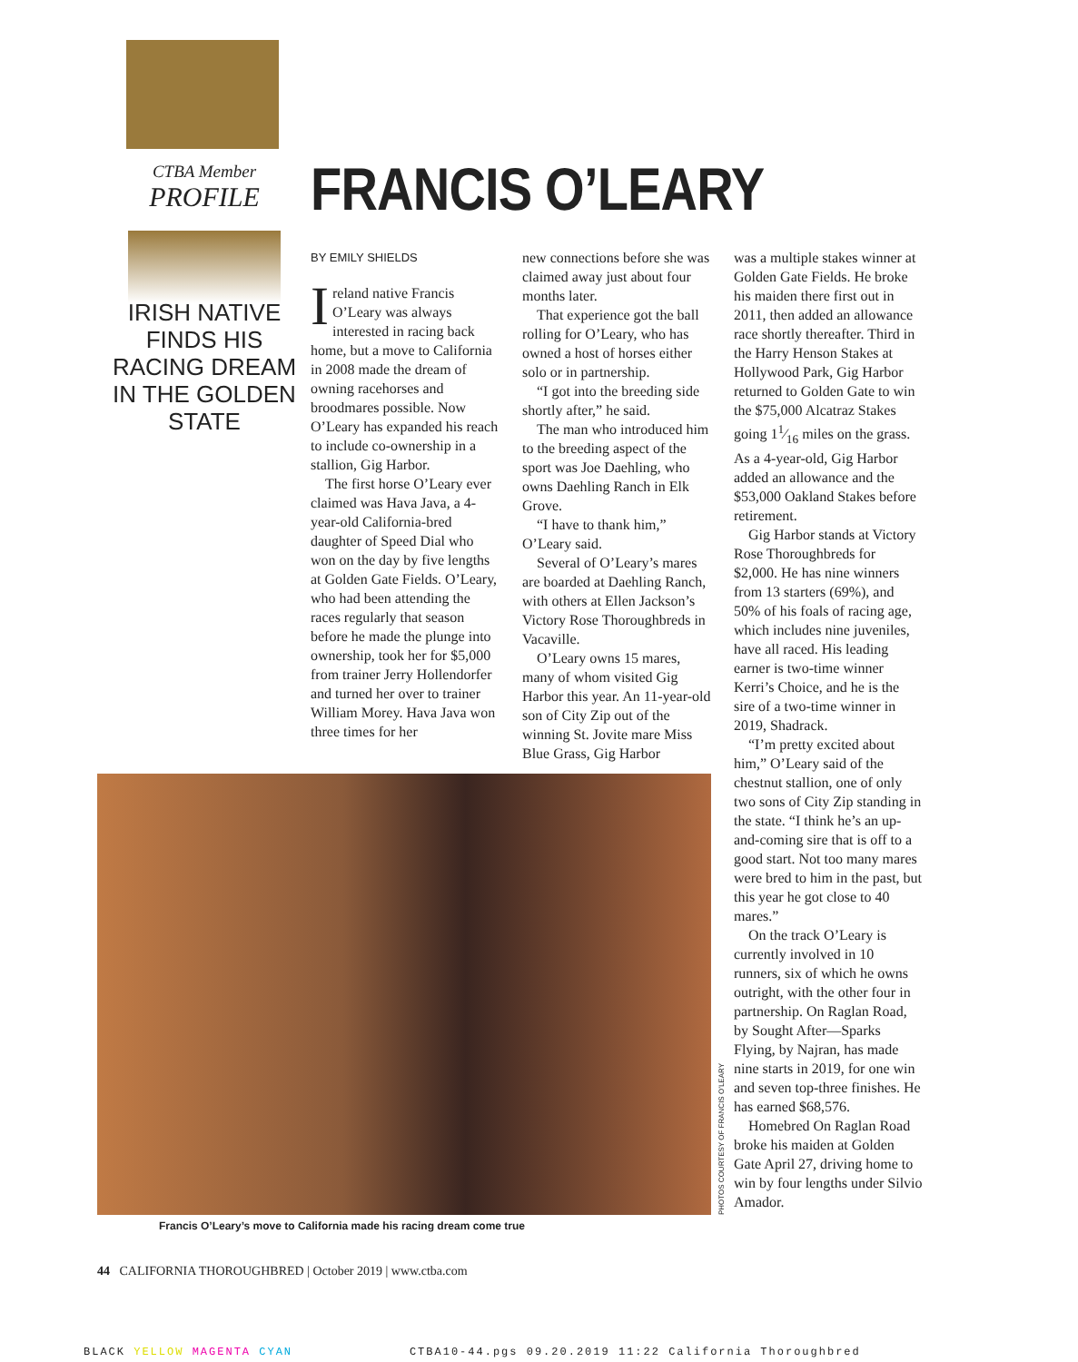CTBA Member
PROFILE
IRISH NATIVE FINDS HIS RACING DREAM IN THE GOLDEN STATE
FRANCIS O’LEARY
BY EMILY SHIELDS
Ireland native Francis O’Leary was always interested in racing back home, but a move to California in 2008 made the dream of owning racehorses and broodmares possible. Now O’Leary has expanded his reach to include co-ownership in a stallion, Gig Harbor.
The first horse O’Leary ever claimed was Hava Java, a 4-year-old California-bred daughter of Speed Dial who won on the day by five lengths at Golden Gate Fields. O’Leary, who had been attending the races regularly that season before he made the plunge into ownership, took her for $5,000 from trainer Jerry Hollendorfer and turned her over to trainer William Morey. Hava Java won three times for her
new connections before she was claimed away just about four months later.
That experience got the ball rolling for O’Leary, who has owned a host of horses either solo or in partnership.
“I got into the breeding side shortly after,” he said.
The man who introduced him to the breeding aspect of the sport was Joe Daehling, who owns Daehling Ranch in Elk Grove.
“I have to thank him,” O’Leary said.
Several of O’Leary’s mares are boarded at Daehling Ranch, with others at Ellen Jackson’s Victory Rose Thoroughbreds in Vacaville.
O’Leary owns 15 mares, many of whom visited Gig Harbor this year. An 11-year-old son of City Zip out of the winning St. Jovite mare Miss Blue Grass, Gig Harbor
was a multiple stakes winner at Golden Gate Fields. He broke his maiden there first out in 2011, then added an allowance race shortly thereafter. Third in the Harry Henson Stakes at Hollywood Park, Gig Harbor returned to Golden Gate to win the $75,000 Alcatraz Stakes going 11⁄16 miles on the grass. As a 4-year-old, Gig Harbor added an allowance and the $53,000 Oakland Stakes before retirement.
Gig Harbor stands at Victory Rose Thoroughbreds for $2,000. He has nine winners from 13 starters (69%), and 50% of his foals of racing age, which includes nine juveniles, have all raced. His leading earner is two-time winner Kerri’s Choice, and he is the sire of a two-time winner in 2019, Shadrack.
“I’m pretty excited about him,” O’Leary said of the chestnut stallion, one of only two sons of City Zip standing in the state. “I think he’s an up-and-coming sire that is off to a good start. Not too many mares were bred to him in the past, but this year he got close to 40 mares.”
On the track O’Leary is currently involved in 10 runners, six of which he owns outright, with the other four in partnership. On Raglan Road, by Sought After—Sparks Flying, by Najran, has made nine starts in 2019, for one win and seven top-three finishes. He has earned $68,576.
Homebred On Raglan Road broke his maiden at Golden Gate April 27, driving home to win by four lengths under Silvio Amador.
PHOTOS COURTESY OF FRANCIS O’LEARY
Francis O’Leary’s move to California made his racing dream come true
44 CALIFORNIA THOROUGHBRED | October 2019 | www.ctba.com
BLACK YELLOW MAGENTA CYAN CTBA10-44.pgs 09.20.2019 11:22 California Thoroughbred